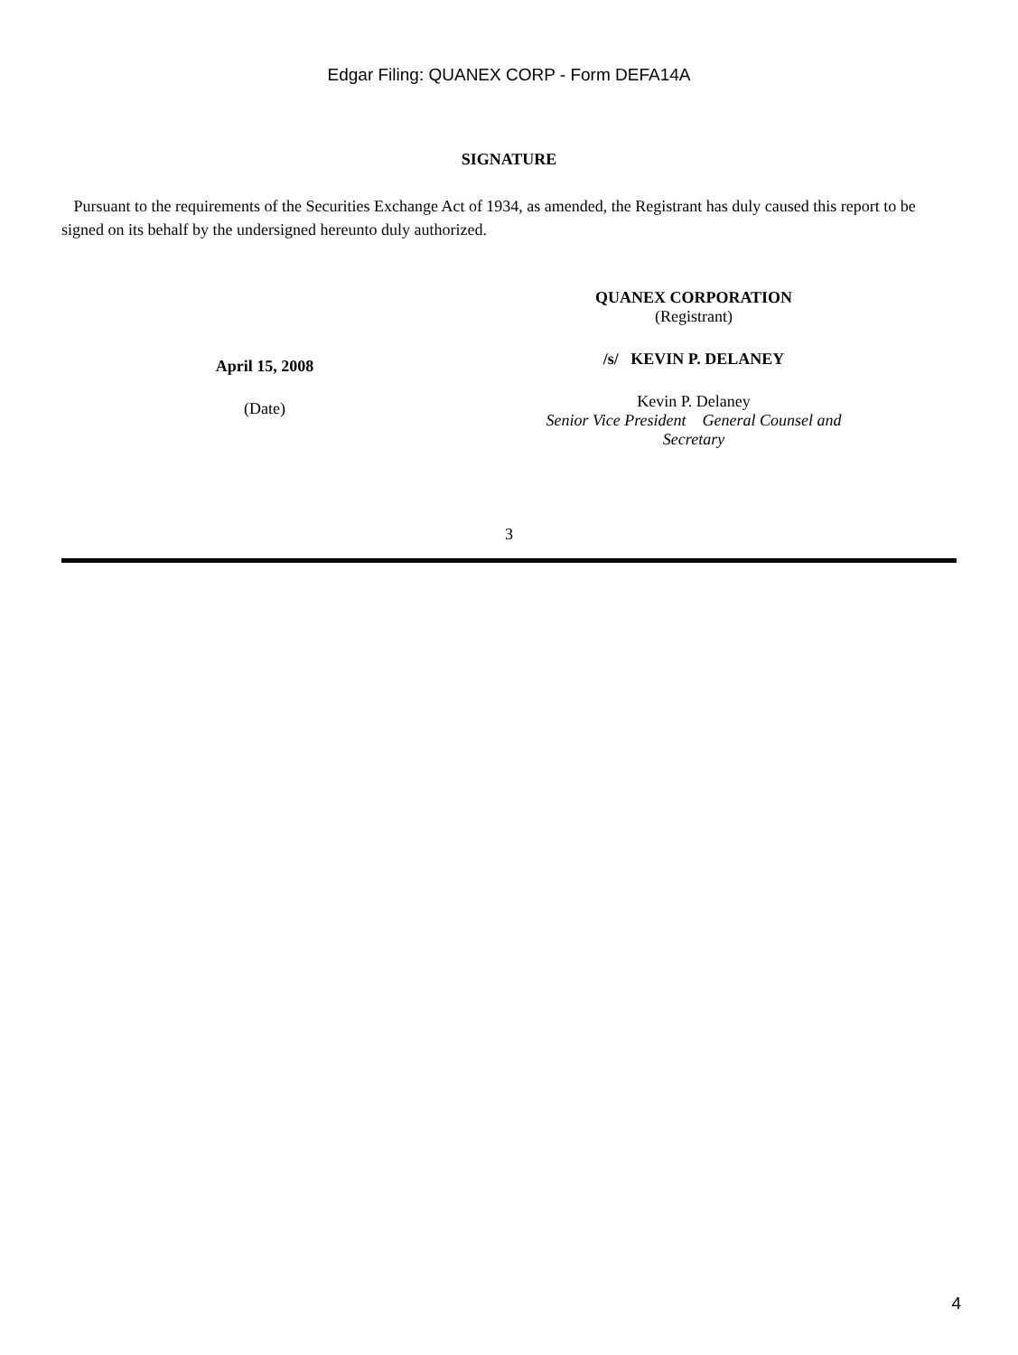Edgar Filing: QUANEX CORP - Form DEFA14A
SIGNATURE
Pursuant to the requirements of the Securities Exchange Act of 1934, as amended, the Registrant has duly caused this report to be signed on its behalf by the undersigned hereunto duly authorized.
April 15, 2008
(Date)
QUANEX CORPORATION
(Registrant)
/s/ KEVIN P. DELANEY
Kevin P. Delaney
Senior Vice President General Counsel and Secretary
3
4